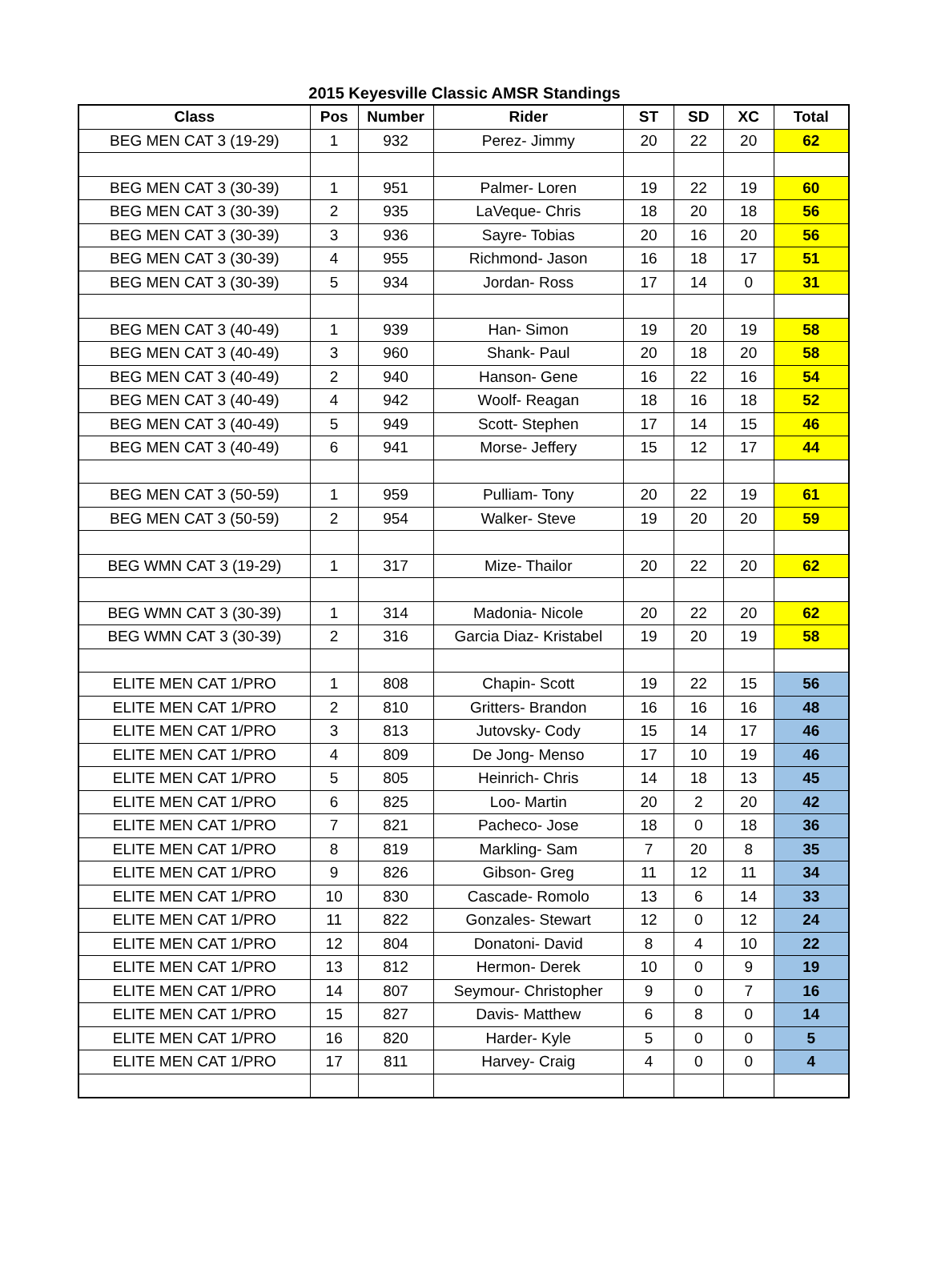2015 Keyesville Classic AMSR Standings
| Class | Pos | Number | Rider | ST | SD | XC | Total |
| --- | --- | --- | --- | --- | --- | --- | --- |
| BEG MEN CAT 3 (19-29) | 1 | 932 | Perez- Jimmy | 20 | 22 | 20 | 62 |
| BEG MEN CAT 3 (30-39) | 1 | 951 | Palmer- Loren | 19 | 22 | 19 | 60 |
| BEG MEN CAT 3 (30-39) | 2 | 935 | LaVeque- Chris | 18 | 20 | 18 | 56 |
| BEG MEN CAT 3 (30-39) | 3 | 936 | Sayre- Tobias | 20 | 16 | 20 | 56 |
| BEG MEN CAT 3 (30-39) | 4 | 955 | Richmond- Jason | 16 | 18 | 17 | 51 |
| BEG MEN CAT 3 (30-39) | 5 | 934 | Jordan- Ross | 17 | 14 | 0 | 31 |
| BEG MEN CAT 3 (40-49) | 1 | 939 | Han- Simon | 19 | 20 | 19 | 58 |
| BEG MEN CAT 3 (40-49) | 3 | 960 | Shank- Paul | 20 | 18 | 20 | 58 |
| BEG MEN CAT 3 (40-49) | 2 | 940 | Hanson- Gene | 16 | 22 | 16 | 54 |
| BEG MEN CAT 3 (40-49) | 4 | 942 | Woolf- Reagan | 18 | 16 | 18 | 52 |
| BEG MEN CAT 3 (40-49) | 5 | 949 | Scott- Stephen | 17 | 14 | 15 | 46 |
| BEG MEN CAT 3 (40-49) | 6 | 941 | Morse- Jeffery | 15 | 12 | 17 | 44 |
| BEG MEN CAT 3 (50-59) | 1 | 959 | Pulliam- Tony | 20 | 22 | 19 | 61 |
| BEG MEN CAT 3 (50-59) | 2 | 954 | Walker- Steve | 19 | 20 | 20 | 59 |
| BEG WMN CAT 3 (19-29) | 1 | 317 | Mize- Thailor | 20 | 22 | 20 | 62 |
| BEG WMN CAT 3 (30-39) | 1 | 314 | Madonia- Nicole | 20 | 22 | 20 | 62 |
| BEG WMN CAT 3 (30-39) | 2 | 316 | Garcia Diaz- Kristabel | 19 | 20 | 19 | 58 |
| ELITE MEN CAT 1/PRO | 1 | 808 | Chapin- Scott | 19 | 22 | 15 | 56 |
| ELITE MEN CAT 1/PRO | 2 | 810 | Gritters- Brandon | 16 | 16 | 16 | 48 |
| ELITE MEN CAT 1/PRO | 3 | 813 | Jutovsky- Cody | 15 | 14 | 17 | 46 |
| ELITE MEN CAT 1/PRO | 4 | 809 | De Jong- Menso | 17 | 10 | 19 | 46 |
| ELITE MEN CAT 1/PRO | 5 | 805 | Heinrich- Chris | 14 | 18 | 13 | 45 |
| ELITE MEN CAT 1/PRO | 6 | 825 | Loo- Martin | 20 | 2 | 20 | 42 |
| ELITE MEN CAT 1/PRO | 7 | 821 | Pacheco- Jose | 18 | 0 | 18 | 36 |
| ELITE MEN CAT 1/PRO | 8 | 819 | Markling- Sam | 7 | 20 | 8 | 35 |
| ELITE MEN CAT 1/PRO | 9 | 826 | Gibson- Greg | 11 | 12 | 11 | 34 |
| ELITE MEN CAT 1/PRO | 10 | 830 | Cascade- Romolo | 13 | 6 | 14 | 33 |
| ELITE MEN CAT 1/PRO | 11 | 822 | Gonzales- Stewart | 12 | 0 | 12 | 24 |
| ELITE MEN CAT 1/PRO | 12 | 804 | Donatoni- David | 8 | 4 | 10 | 22 |
| ELITE MEN CAT 1/PRO | 13 | 812 | Hermon- Derek | 10 | 0 | 9 | 19 |
| ELITE MEN CAT 1/PRO | 14 | 807 | Seymour- Christopher | 9 | 0 | 7 | 16 |
| ELITE MEN CAT 1/PRO | 15 | 827 | Davis- Matthew | 6 | 8 | 0 | 14 |
| ELITE MEN CAT 1/PRO | 16 | 820 | Harder- Kyle | 5 | 0 | 0 | 5 |
| ELITE MEN CAT 1/PRO | 17 | 811 | Harvey- Craig | 4 | 0 | 0 | 4 |